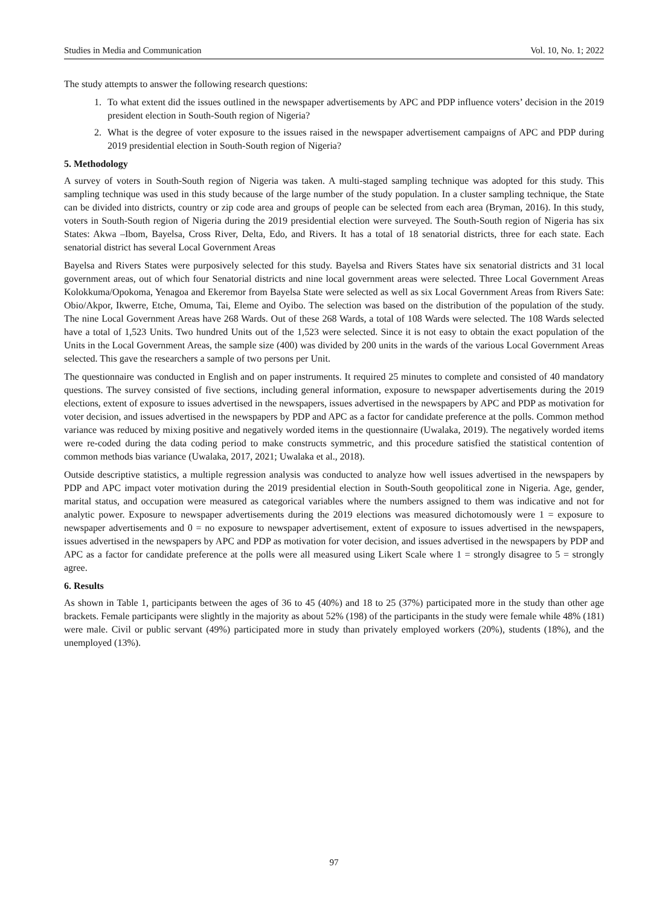Studies in Media and Communication Vol. 10, No. 1; 2022
The study attempts to answer the following research questions:
1. To what extent did the issues outlined in the newspaper advertisements by APC and PDP influence voters’ decision in the 2019 president election in South-South region of Nigeria?
2. What is the degree of voter exposure to the issues raised in the newspaper advertisement campaigns of APC and PDP during 2019 presidential election in South-South region of Nigeria?
5. Methodology
A survey of voters in South-South region of Nigeria was taken. A multi-staged sampling technique was adopted for this study. This sampling technique was used in this study because of the large number of the study population. In a cluster sampling technique, the State can be divided into districts, country or zip code area and groups of people can be selected from each area (Bryman, 2016). In this study, voters in South-South region of Nigeria during the 2019 presidential election were surveyed. The South-South region of Nigeria has six States: Akwa –Ibom, Bayelsa, Cross River, Delta, Edo, and Rivers. It has a total of 18 senatorial districts, three for each state. Each senatorial district has several Local Government Areas
Bayelsa and Rivers States were purposively selected for this study. Bayelsa and Rivers States have six senatorial districts and 31 local government areas, out of which four Senatorial districts and nine local government areas were selected. Three Local Government Areas Kolokkuma/Opokoma, Yenagoa and Ekeremor from Bayelsa State were selected as well as six Local Government Areas from Rivers Sate: Obio/Akpor, Ikwerre, Etche, Omuma, Tai, Eleme and Oyibo. The selection was based on the distribution of the population of the study. The nine Local Government Areas have 268 Wards. Out of these 268 Wards, a total of 108 Wards were selected. The 108 Wards selected have a total of 1,523 Units. Two hundred Units out of the 1,523 were selected. Since it is not easy to obtain the exact population of the Units in the Local Government Areas, the sample size (400) was divided by 200 units in the wards of the various Local Government Areas selected. This gave the researchers a sample of two persons per Unit.
The questionnaire was conducted in English and on paper instruments. It required 25 minutes to complete and consisted of 40 mandatory questions. The survey consisted of five sections, including general information, exposure to newspaper advertisements during the 2019 elections, extent of exposure to issues advertised in the newspapers, issues advertised in the newspapers by APC and PDP as motivation for voter decision, and issues advertised in the newspapers by PDP and APC as a factor for candidate preference at the polls. Common method variance was reduced by mixing positive and negatively worded items in the questionnaire (Uwalaka, 2019). The negatively worded items were re-coded during the data coding period to make constructs symmetric, and this procedure satisfied the statistical contention of common methods bias variance (Uwalaka, 2017, 2021; Uwalaka et al., 2018).
Outside descriptive statistics, a multiple regression analysis was conducted to analyze how well issues advertised in the newspapers by PDP and APC impact voter motivation during the 2019 presidential election in South-South geopolitical zone in Nigeria. Age, gender, marital status, and occupation were measured as categorical variables where the numbers assigned to them was indicative and not for analytic power. Exposure to newspaper advertisements during the 2019 elections was measured dichotomously were 1 = exposure to newspaper advertisements and 0 = no exposure to newspaper advertisement, extent of exposure to issues advertised in the newspapers, issues advertised in the newspapers by APC and PDP as motivation for voter decision, and issues advertised in the newspapers by PDP and APC as a factor for candidate preference at the polls were all measured using Likert Scale where 1 = strongly disagree to 5 = strongly agree.
6. Results
As shown in Table 1, participants between the ages of 36 to 45 (40%) and 18 to 25 (37%) participated more in the study than other age brackets. Female participants were slightly in the majority as about 52% (198) of the participants in the study were female while 48% (181) were male. Civil or public servant (49%) participated more in study than privately employed workers (20%), students (18%), and the unemployed (13%).
97